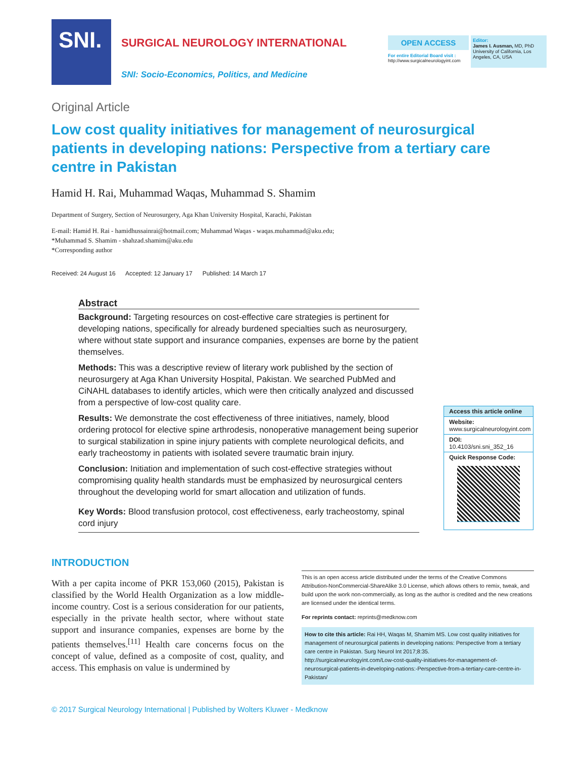SNI.
SURGICAL NEUROLOGY INTERNATIONAL
SNI: Socio-Economics, Politics, and Medicine
OPEN ACCESS
For entire Editorial Board visit :
http://www.surgicalneurologyint.com
Editor:
James I. Ausman, MD, PhD
University of California, Los Angeles, CA, USA
Original Article
Low cost quality initiatives for management of neurosurgical patients in developing nations: Perspective from a tertiary care centre in Pakistan
Hamid H. Rai, Muhammad Waqas, Muhammad S. Shamim
Department of Surgery, Section of Neurosurgery, Aga Khan University Hospital, Karachi, Pakistan
E-mail: Hamid H. Rai - hamidhussainrai@hotmail.com; Muhammad Waqas - waqas.muhammad@aku.edu;
*Muhammad S. Shamim - shahzad.shamim@aku.edu
*Corresponding author
Received: 24 August 16 Accepted: 12 January 17 Published: 14 March 17
Abstract
Background: Targeting resources on cost-effective care strategies is pertinent for developing nations, specifically for already burdened specialties such as neurosurgery, where without state support and insurance companies, expenses are borne by the patient themselves.
Methods: This was a descriptive review of literary work published by the section of neurosurgery at Aga Khan University Hospital, Pakistan. We searched PubMed and CiNAHL databases to identify articles, which were then critically analyzed and discussed from a perspective of low-cost quality care.
Results: We demonstrate the cost effectiveness of three initiatives, namely, blood ordering protocol for elective spine arthrodesis, nonoperative management being superior to surgical stabilization in spine injury patients with complete neurological deficits, and early tracheostomy in patients with isolated severe traumatic brain injury.
Conclusion: Initiation and implementation of such cost-effective strategies without compromising quality health standards must be emphasized by neurosurgical centers throughout the developing world for smart allocation and utilization of funds.
Key Words: Blood transfusion protocol, cost effectiveness, early tracheostomy, spinal cord injury
Access this article online
Website:
www.surgicalneurologyint.com
DOI:
10.4103/sni.sni_352_16
Quick Response Code:
INTRODUCTION
With a per capita income of PKR 153,060 (2015), Pakistan is classified by the World Health Organization as a low middle-income country. Cost is a serious consideration for our patients, especially in the private health sector, where without state support and insurance companies, expenses are borne by the patients themselves.<sup>[11]</sup> Health care concerns focus on the concept of value, defined as a composite of cost, quality, and access. This emphasis on value is undermined by
This is an open access article distributed under the terms of the Creative Commons Attribution-NonCommercial-ShareAlike 3.0 License, which allows others to remix, tweak, and build upon the work non-commercially, as long as the author is credited and the new creations are licensed under the identical terms.
For reprints contact: reprints@medknow.com
How to cite this article: Rai HH, Waqas M, Shamim MS. Low cost quality initiatives for management of neurosurgical patients in developing nations: Perspective from a tertiary care centre in Pakistan. Surg Neurol Int 2017;8:35.
http://surgicalneurologyint.com/Low-cost-quality-initiatives-for-management-of-neurosurgical-patients-in-developing-nations:-Perspective-from-a-tertiary-care-centre-in-Pakistan/
© 2017 Surgical Neurology International | Published by Wolters Kluwer - Medknow